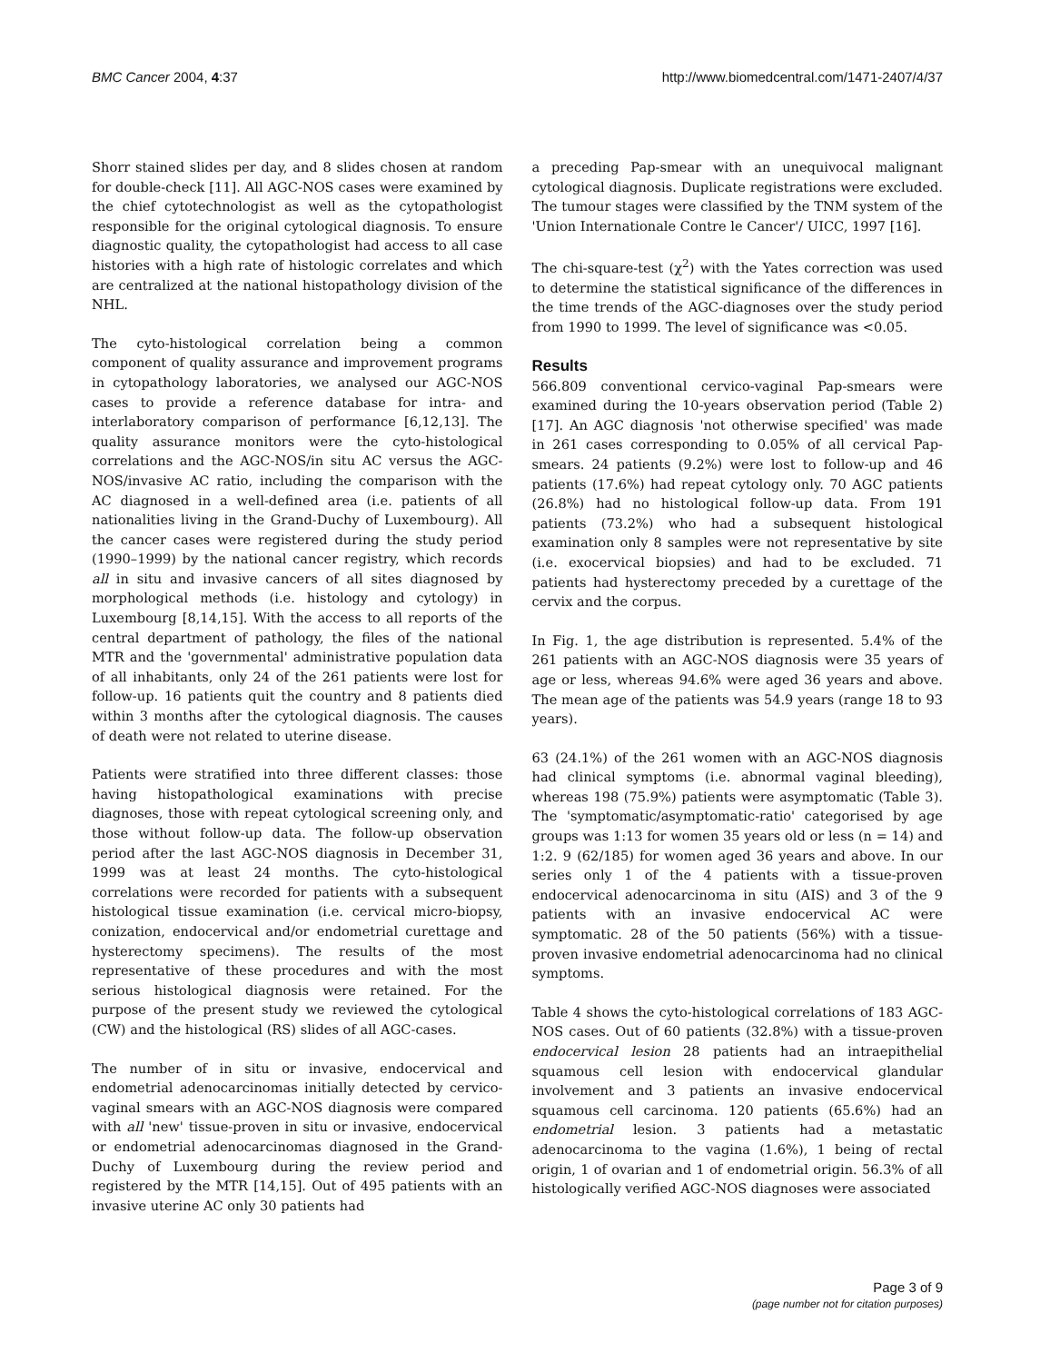BMC Cancer 2004, 4:37 http://www.biomedcentral.com/1471-2407/4/37
Shorr stained slides per day, and 8 slides chosen at random for double-check [11]. All AGC-NOS cases were examined by the chief cytotechnologist as well as the cytopathologist responsible for the original cytological diagnosis. To ensure diagnostic quality, the cytopathologist had access to all case histories with a high rate of histologic correlates and which are centralized at the national histopathology division of the NHL.
The cyto-histological correlation being a common component of quality assurance and improvement programs in cytopathology laboratories, we analysed our AGC-NOS cases to provide a reference database for intra- and interlaboratory comparison of performance [6,12,13]. The quality assurance monitors were the cyto-histological correlations and the AGC-NOS/in situ AC versus the AGC-NOS/invasive AC ratio, including the comparison with the AC diagnosed in a well-defined area (i.e. patients of all nationalities living in the Grand-Duchy of Luxembourg). All the cancer cases were registered during the study period (1990–1999) by the national cancer registry, which records all in situ and invasive cancers of all sites diagnosed by morphological methods (i.e. histology and cytology) in Luxembourg [8,14,15]. With the access to all reports of the central department of pathology, the files of the national MTR and the 'governmental' administrative population data of all inhabitants, only 24 of the 261 patients were lost for follow-up. 16 patients quit the country and 8 patients died within 3 months after the cytological diagnosis. The causes of death were not related to uterine disease.
Patients were stratified into three different classes: those having histopathological examinations with precise diagnoses, those with repeat cytological screening only, and those without follow-up data. The follow-up observation period after the last AGC-NOS diagnosis in December 31, 1999 was at least 24 months. The cyto-histological correlations were recorded for patients with a subsequent histological tissue examination (i.e. cervical micro-biopsy, conization, endocervical and/or endometrial curettage and hysterectomy specimens). The results of the most representative of these procedures and with the most serious histological diagnosis were retained. For the purpose of the present study we reviewed the cytological (CW) and the histological (RS) slides of all AGC-cases.
The number of in situ or invasive, endocervical and endometrial adenocarcinomas initially detected by cervico-vaginal smears with an AGC-NOS diagnosis were compared with all 'new' tissue-proven in situ or invasive, endocervical or endometrial adenocarcinomas diagnosed in the Grand-Duchy of Luxembourg during the review period and registered by the MTR [14,15]. Out of 495 patients with an invasive uterine AC only 30 patients had
a preceding Pap-smear with an unequivocal malignant cytological diagnosis. Duplicate registrations were excluded. The tumour stages were classified by the TNM system of the 'Union Internationale Contre le Cancer'/ UICC, 1997 [16].
The chi-square-test (χ<sup>2</sup>) with the Yates correction was used to determine the statistical significance of the differences in the time trends of the AGC-diagnoses over the study period from 1990 to 1999. The level of significance was <0.05.
Results
566.809 conventional cervico-vaginal Pap-smears were examined during the 10-years observation period (Table 2) [17]. An AGC diagnosis 'not otherwise specified' was made in 261 cases corresponding to 0.05% of all cervical Pap-smears. 24 patients (9.2%) were lost to follow-up and 46 patients (17.6%) had repeat cytology only. 70 AGC patients (26.8%) had no histological follow-up data. From 191 patients (73.2%) who had a subsequent histological examination only 8 samples were not representative by site (i.e. exocervical biopsies) and had to be excluded. 71 patients had hysterectomy preceded by a curettage of the cervix and the corpus.
In Fig. 1, the age distribution is represented. 5.4% of the 261 patients with an AGC-NOS diagnosis were 35 years of age or less, whereas 94.6% were aged 36 years and above. The mean age of the patients was 54.9 years (range 18 to 93 years).
63 (24.1%) of the 261 women with an AGC-NOS diagnosis had clinical symptoms (i.e. abnormal vaginal bleeding), whereas 198 (75.9%) patients were asymptomatic (Table 3). The 'symptomatic/asymptomatic-ratio' categorised by age groups was 1:13 for women 35 years old or less (n = 14) and 1:2. 9 (62/185) for women aged 36 years and above. In our series only 1 of the 4 patients with a tissue-proven endocervical adenocarcinoma in situ (AIS) and 3 of the 9 patients with an invasive endocervical AC were symptomatic. 28 of the 50 patients (56%) with a tissue-proven invasive endometrial adenocarcinoma had no clinical symptoms.
Table 4 shows the cyto-histological correlations of 183 AGC-NOS cases. Out of 60 patients (32.8%) with a tissue-proven endocervical lesion 28 patients had an intraepithelial squamous cell lesion with endocervical glandular involvement and 3 patients an invasive endocervical squamous cell carcinoma. 120 patients (65.6%) had an endometrial lesion. 3 patients had a metastatic adenocarcinoma to the vagina (1.6%), 1 being of rectal origin, 1 of ovarian and 1 of endometrial origin. 56.3% of all histologically verified AGC-NOS diagnoses were associated
Page 3 of 9
(page number not for citation purposes)